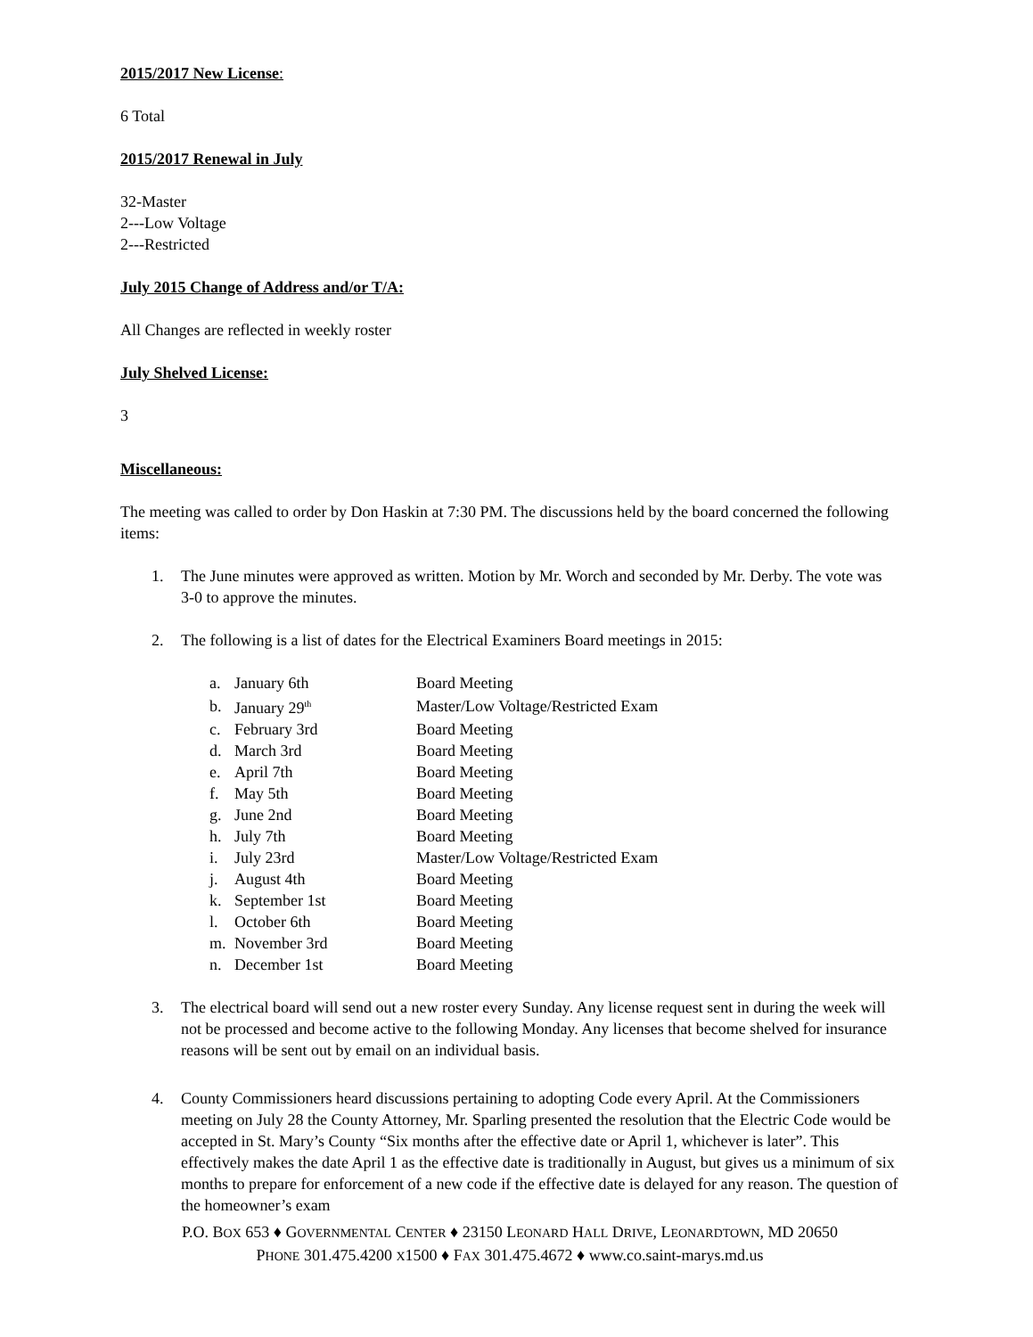2015/2017 New License:
6 Total
2015/2017 Renewal in July
32-Master
2---Low Voltage
2---Restricted
July 2015 Change of Address and/or T/A:
All Changes are reflected in weekly roster
July Shelved License:
3
Miscellaneous:
The meeting was called to order by Don Haskin at 7:30 PM. The discussions held by the board concerned the following items:
1. The June minutes were approved as written. Motion by Mr. Worch and seconded by Mr. Derby. The vote was 3-0 to approve the minutes.
2. The following is a list of dates for the Electrical Examiners Board meetings in 2015:
| a. | January 6th | Board Meeting |
| b. | January 29<sup>th</sup> | Master/Low Voltage/Restricted Exam |
| c. | February 3rd | Board Meeting |
| d. | March 3rd | Board Meeting |
| e. | April 7th | Board Meeting |
| f. | May 5th | Board Meeting |
| g. | June 2nd | Board Meeting |
| h. | July 7th | Board Meeting |
| i. | July 23rd | Master/Low Voltage/Restricted Exam |
| j. | August 4th | Board Meeting |
| k. | September 1st | Board Meeting |
| l. | October 6th | Board Meeting |
| m. | November 3rd | Board Meeting |
| n. | December 1st | Board Meeting |
3. The electrical board will send out a new roster every Sunday. Any license request sent in during the week will not be processed and become active to the following Monday. Any licenses that become shelved for insurance reasons will be sent out by email on an individual basis.
4. County Commissioners heard discussions pertaining to adopting Code every April. At the Commissioners meeting on July 28 the County Attorney, Mr. Sparling presented the resolution that the Electric Code would be accepted in St. Mary’s County “Six months after the effective date or April 1, whichever is later”. This effectively makes the date April 1 as the effective date is traditionally in August, but gives us a minimum of six months to prepare for enforcement of a new code if the effective date is delayed for any reason. The question of the homeowner’s exam
P.O. BOX 653 ♦ GOVERNMENTAL CENTER ♦ 23150 LEONARD HALL DRIVE, LEONARDTOWN, MD 20650
PHONE 301.475.4200 X1500 ♦ FAX 301.475.4672 ♦ www.co.saint-marys.md.us